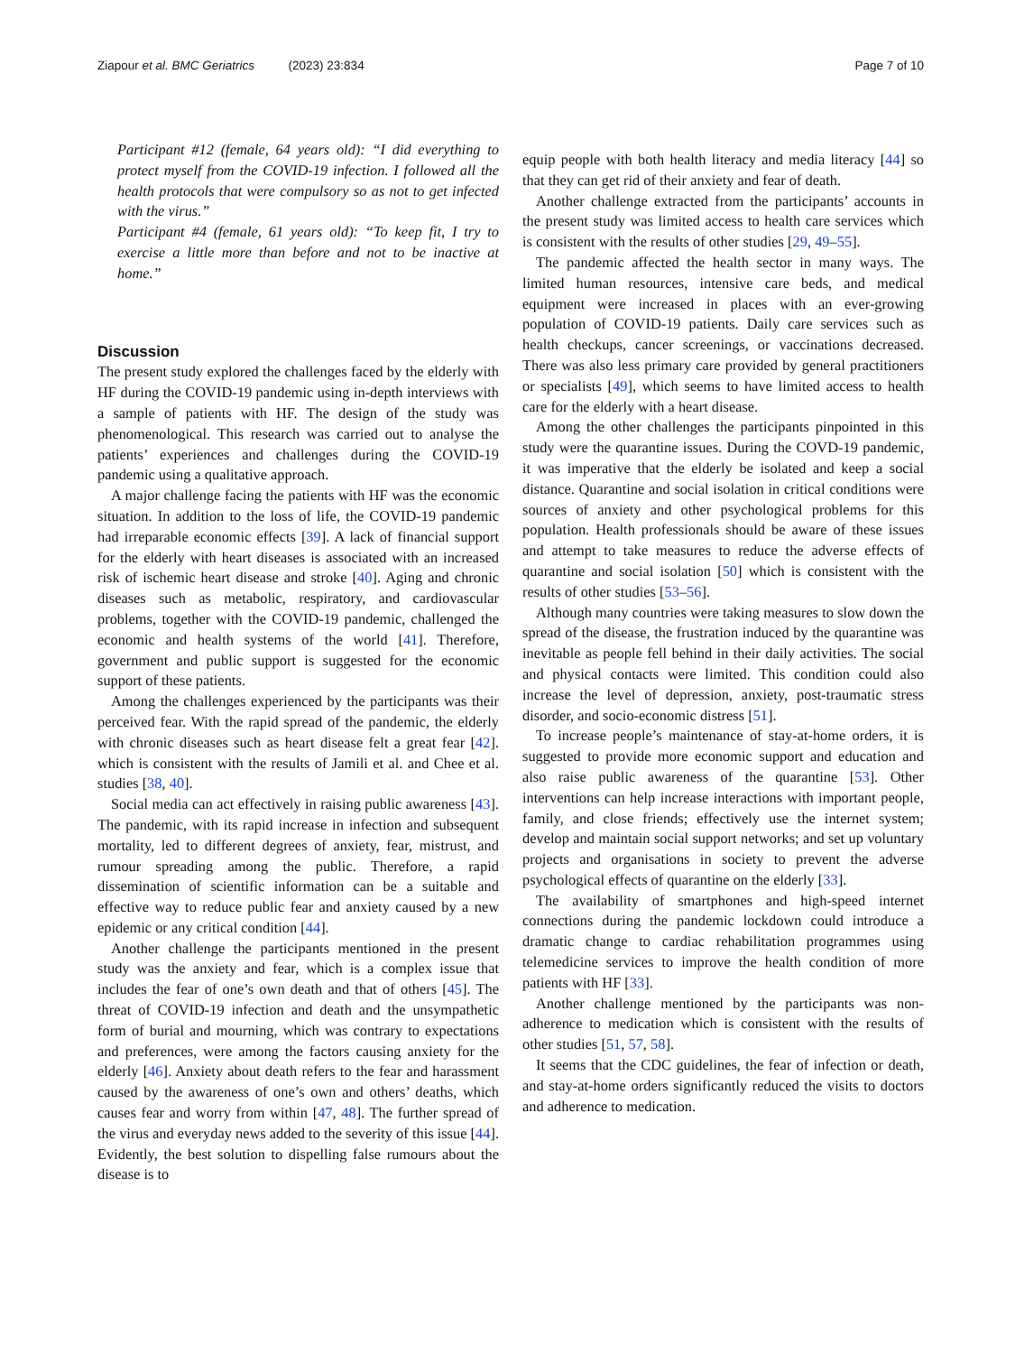Ziapour et al. BMC Geriatrics (2023) 23:834 Page 7 of 10
Participant #12 (female, 64 years old): “I did everything to protect myself from the COVID-19 infection. I followed all the health protocols that were compulsory so as not to get infected with the virus.”
Participant #4 (female, 61 years old): “To keep fit, I try to exercise a little more than before and not to be inactive at home.”
Discussion
The present study explored the challenges faced by the elderly with HF during the COVID-19 pandemic using in-depth interviews with a sample of patients with HF. The design of the study was phenomenological. This research was carried out to analyse the patients’ experiences and challenges during the COVID-19 pandemic using a qualitative approach.
A major challenge facing the patients with HF was the economic situation. In addition to the loss of life, the COVID-19 pandemic had irreparable economic effects [39]. A lack of financial support for the elderly with heart diseases is associated with an increased risk of ischemic heart disease and stroke [40]. Aging and chronic diseases such as metabolic, respiratory, and cardiovascular problems, together with the COVID-19 pandemic, challenged the economic and health systems of the world [41]. Therefore, government and public support is suggested for the economic support of these patients.
Among the challenges experienced by the participants was their perceived fear. With the rapid spread of the pandemic, the elderly with chronic diseases such as heart disease felt a great fear [42]. which is consistent with the results of Jamili et al. and Chee et al. studies [38, 40].
Social media can act effectively in raising public awareness [43]. The pandemic, with its rapid increase in infection and subsequent mortality, led to different degrees of anxiety, fear, mistrust, and rumour spreading among the public. Therefore, a rapid dissemination of scientific information can be a suitable and effective way to reduce public fear and anxiety caused by a new epidemic or any critical condition [44].
Another challenge the participants mentioned in the present study was the anxiety and fear, which is a complex issue that includes the fear of one’s own death and that of others [45]. The threat of COVID-19 infection and death and the unsympathetic form of burial and mourning, which was contrary to expectations and preferences, were among the factors causing anxiety for the elderly [46]. Anxiety about death refers to the fear and harassment caused by the awareness of one’s own and others’ deaths, which causes fear and worry from within [47, 48]. The further spread of the virus and everyday news added to the severity of this issue [44]. Evidently, the best solution to dispelling false rumours about the disease is to
equip people with both health literacy and media literacy [44] so that they can get rid of their anxiety and fear of death.
Another challenge extracted from the participants’ accounts in the present study was limited access to health care services which is consistent with the results of other studies [29, 49–55].
The pandemic affected the health sector in many ways. The limited human resources, intensive care beds, and medical equipment were increased in places with an ever-growing population of COVID-19 patients. Daily care services such as health checkups, cancer screenings, or vaccinations decreased. There was also less primary care provided by general practitioners or specialists [49], which seems to have limited access to health care for the elderly with a heart disease.
Among the other challenges the participants pinpointed in this study were the quarantine issues. During the COVD-19 pandemic, it was imperative that the elderly be isolated and keep a social distance. Quarantine and social isolation in critical conditions were sources of anxiety and other psychological problems for this population. Health professionals should be aware of these issues and attempt to take measures to reduce the adverse effects of quarantine and social isolation [50] which is consistent with the results of other studies [53–56].
Although many countries were taking measures to slow down the spread of the disease, the frustration induced by the quarantine was inevitable as people fell behind in their daily activities. The social and physical contacts were limited. This condition could also increase the level of depression, anxiety, post-traumatic stress disorder, and socio-economic distress [51].
To increase people’s maintenance of stay-at-home orders, it is suggested to provide more economic support and education and also raise public awareness of the quarantine [53]. Other interventions can help increase interactions with important people, family, and close friends; effectively use the internet system; develop and maintain social support networks; and set up voluntary projects and organisations in society to prevent the adverse psychological effects of quarantine on the elderly [33].
The availability of smartphones and high-speed internet connections during the pandemic lockdown could introduce a dramatic change to cardiac rehabilitation programmes using telemedicine services to improve the health condition of more patients with HF [33].
Another challenge mentioned by the participants was non-adherence to medication which is consistent with the results of other studies [51, 57, 58].
It seems that the CDC guidelines, the fear of infection or death, and stay-at-home orders significantly reduced the visits to doctors and adherence to medication.